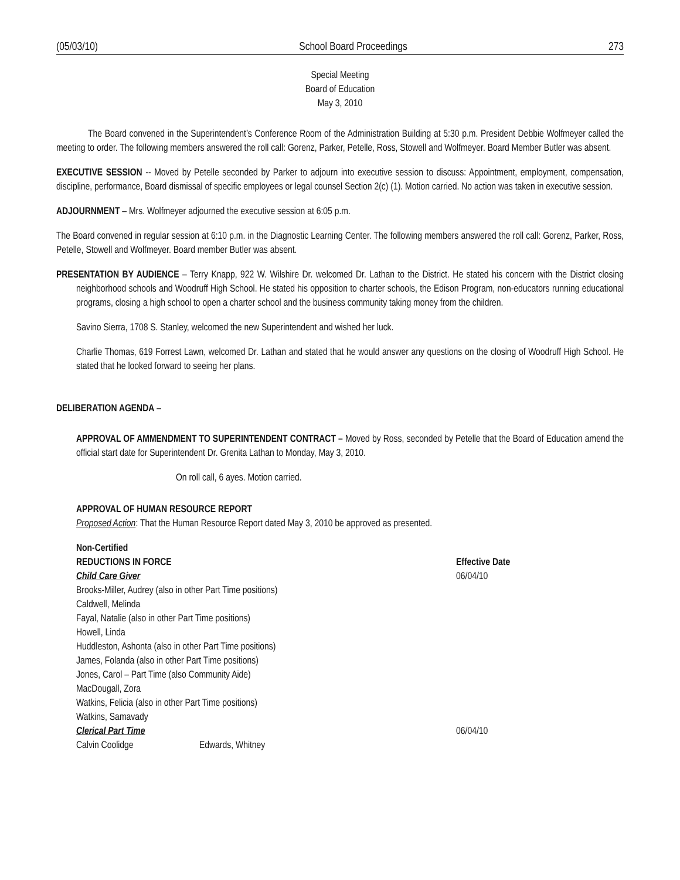(05/03/10) School Board Proceedings 273
Special Meeting
Board of Education
May 3, 2010
The Board convened in the Superintendent’s Conference Room of the Administration Building at 5:30 p.m. President Debbie Wolfmeyer called the meeting to order. The following members answered the roll call: Gorenz, Parker, Petelle, Ross, Stowell and Wolfmeyer. Board Member Butler was absent.
EXECUTIVE SESSION -- Moved by Petelle seconded by Parker to adjourn into executive session to discuss: Appointment, employment, compensation, discipline, performance, Board dismissal of specific employees or legal counsel Section 2(c) (1). Motion carried. No action was taken in executive session.
ADJOURNMENT – Mrs. Wolfmeyer adjourned the executive session at 6:05 p.m.
The Board convened in regular session at 6:10 p.m. in the Diagnostic Learning Center. The following members answered the roll call: Gorenz, Parker, Ross, Petelle, Stowell and Wolfmeyer. Board member Butler was absent.
PRESENTATION BY AUDIENCE – Terry Knapp, 922 W. Wilshire Dr. welcomed Dr. Lathan to the District. He stated his concern with the District closing neighborhood schools and Woodruff High School. He stated his opposition to charter schools, the Edison Program, non-educators running educational programs, closing a high school to open a charter school and the business community taking money from the children.
Savino Sierra, 1708 S. Stanley, welcomed the new Superintendent and wished her luck.
Charlie Thomas, 619 Forrest Lawn, welcomed Dr. Lathan and stated that he would answer any questions on the closing of Woodruff High School. He stated that he looked forward to seeing her plans.
DELIBERATION AGENDA –
APPROVAL OF AMMENDMENT TO SUPERINTENDENT CONTRACT – Moved by Ross, seconded by Petelle that the Board of Education amend the official start date for Superintendent Dr. Grenita Lathan to Monday, May 3, 2010.
On roll call, 6 ayes. Motion carried.
APPROVAL OF HUMAN RESOURCE REPORT
Proposed Action: That the Human Resource Report dated May 3, 2010 be approved as presented.
Non-Certified
REDUCTIONS IN FORCE Effective Date
Child Care Giver 06/04/10
Brooks-Miller, Audrey (also in other Part Time positions)
Caldwell, Melinda
Fayal, Natalie (also in other Part Time positions)
Howell, Linda
Huddleston, Ashonta (also in other Part Time positions)
James, Folanda (also in other Part Time positions)
Jones, Carol – Part Time (also Community Aide)
MacDougall, Zora
Watkins, Felicia (also in other Part Time positions)
Watkins, Samavady
Clerical Part Time 06/04/10
Calvin Coolidge Edwards, Whitney